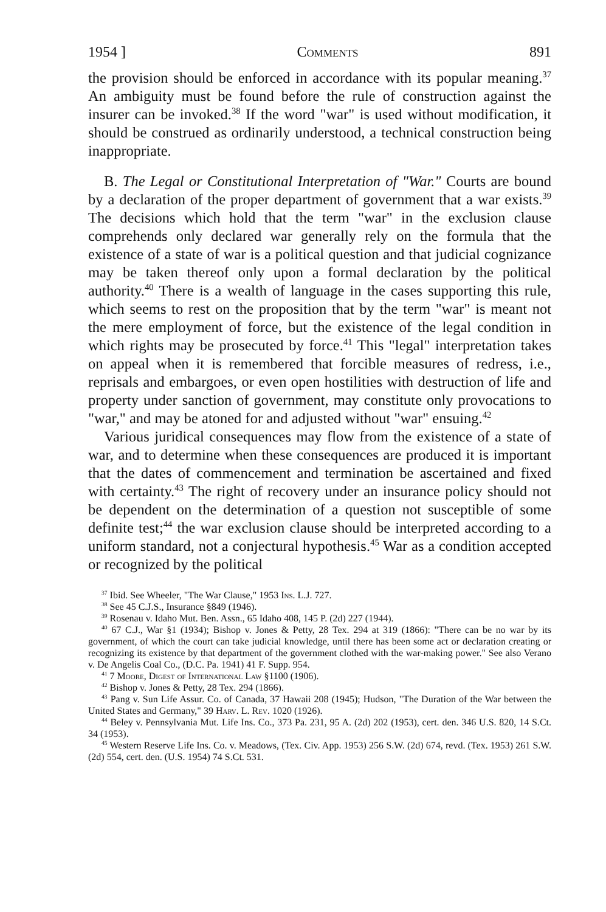1954 ] Comments 891
the provision should be enforced in accordance with its popular meaning.<sup>37</sup> An ambiguity must be found before the rule of construction against the insurer can be invoked.<sup>38</sup> If the word "war" is used without modification, it should be construed as ordinarily understood, a technical construction being inappropriate.
B. The Legal or Constitutional Interpretation of "War." Courts are bound by a declaration of the proper department of government that a war exists.<sup>39</sup> The decisions which hold that the term "war" in the exclusion clause comprehends only declared war generally rely on the formula that the existence of a state of war is a political question and that judicial cognizance may be taken thereof only upon a formal declaration by the political authority.<sup>40</sup> There is a wealth of language in the cases supporting this rule, which seems to rest on the proposition that by the term "war" is meant not the mere employment of force, but the existence of the legal condition in which rights may be prosecuted by force.<sup>41</sup> This "legal" interpretation takes on appeal when it is remembered that forcible measures of redress, i.e., reprisals and embargoes, or even open hostilities with destruction of life and property under sanction of government, may constitute only provocations to "war," and may be atoned for and adjusted without "war" ensuing.<sup>42</sup>
Various juridical consequences may flow from the existence of a state of war, and to determine when these consequences are produced it is important that the dates of commencement and termination be ascertained and fixed with certainty.<sup>43</sup> The right of recovery under an insurance policy should not be dependent on the determination of a question not susceptible of some definite test;<sup>44</sup> the war exclusion clause should be interpreted according to a uniform standard, not a conjectural hypothesis.<sup>45</sup> War as a condition accepted or recognized by the political
<sup>37</sup> Ibid. See Wheeler, "The War Clause," 1953 Ins. L.J. 727.
<sup>38</sup> See 45 C.J.S., Insurance §849 (1946).
<sup>39</sup> Rosenau v. Idaho Mut. Ben. Assn., 65 Idaho 408, 145 P. (2d) 227 (1944).
<sup>40</sup> 67 C.J., War §1 (1934); Bishop v. Jones & Petty, 28 Tex. 294 at 319 (1866): "There can be no war by its government, of which the court can take judicial knowledge, until there has been some act or declaration creating or recognizing its existence by that department of the government clothed with the war-making power." See also Verano v. De Angelis Coal Co., (D.C. Pa. 1941) 41 F. Supp. 954.
<sup>41</sup> 7 Moore, Digest of International Law §1100 (1906).
<sup>42</sup> Bishop v. Jones & Petty, 28 Tex. 294 (1866).
<sup>43</sup> Pang v. Sun Life Assur. Co. of Canada, 37 Hawaii 208 (1945); Hudson, "The Duration of the War between the United States and Germany," 39 Harv. L. Rev. 1020 (1926).
<sup>44</sup> Beley v. Pennsylvania Mut. Life Ins. Co., 373 Pa. 231, 95 A. (2d) 202 (1953), cert. den. 346 U.S. 820, 14 S.Ct. 34 (1953).
<sup>45</sup> Western Reserve Life Ins. Co. v. Meadows, (Tex. Civ. App. 1953) 256 S.W. (2d) 674, revd. (Tex. 1953) 261 S.W. (2d) 554, cert. den. (U.S. 1954) 74 S.Ct. 531.